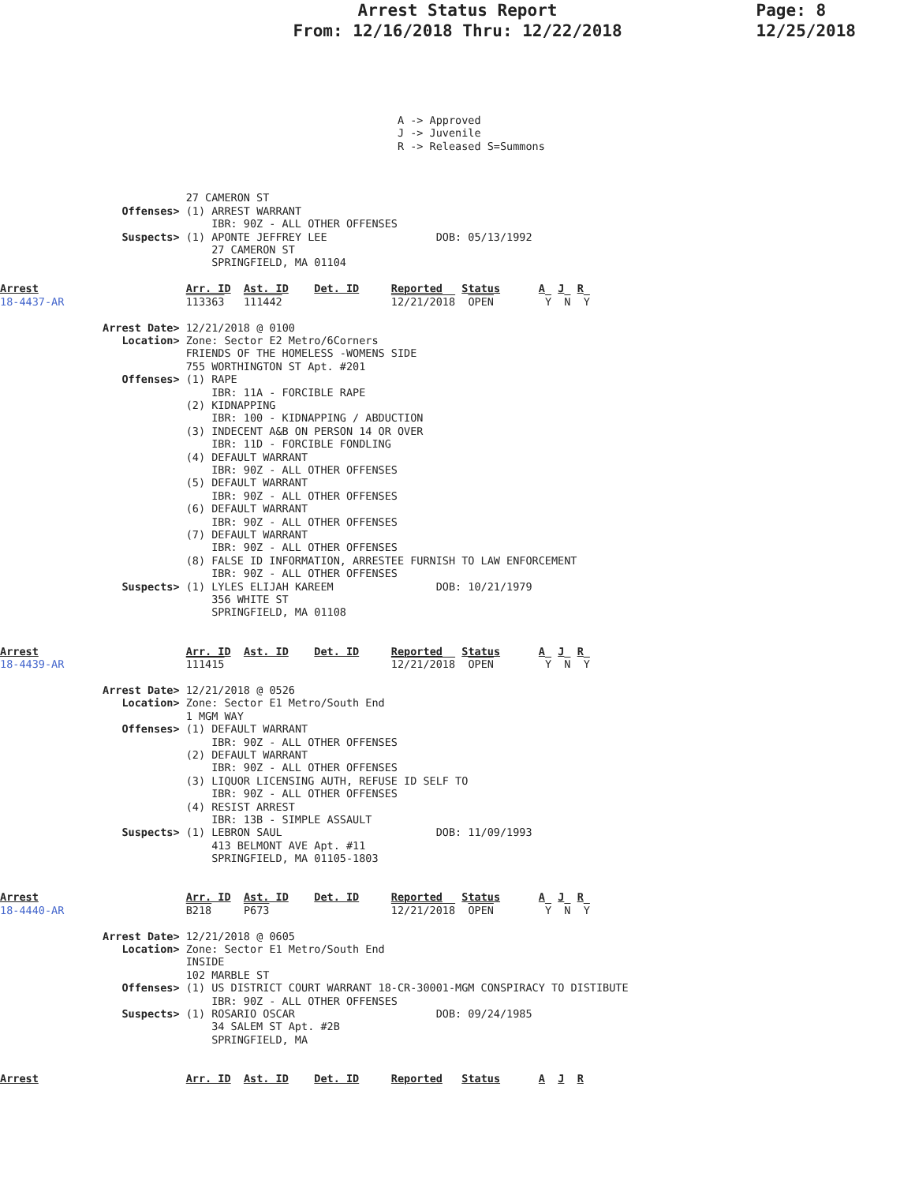Arrest Status Report
From: 12/16/2018 Thru: 12/22/2018
Page: 8
12/25/2018
                                                              A -> Approved
                                                              J -> Juvenile
                                                              R -> Released S=Summons



                             27 CAMERON ST
                   Offenses> (1) ARREST WARRANT
                                 IBR: 90Z - ALL OTHER OFFENSES
                   Suspects> (1) APONTE JEFFREY LEE                 DOB: 05/13/1992
                                 27 CAMERON ST
                                 SPRINGFIELD, MA 01104

Arrest                       Arr. ID  Ast. ID    Det. ID     Reported   Status      A  J  R
18-4437-AR                   113363   111442                 12/21/2018  OPEN        Y  N  Y

                Arrest Date> 12/21/2018 @ 0100
                   Location> Zone: Sector E2 Metro/6Corners
                             FRIENDS OF THE HOMELESS -WOMENS SIDE
                             755 WORTHINGTON ST Apt. #201
                   Offenses> (1) RAPE
                                 IBR: 11A - FORCIBLE RAPE
                             (2) KIDNAPPING
                                 IBR: 100 - KIDNAPPING / ABDUCTION
                             (3) INDECENT A&B ON PERSON 14 OR OVER
                                 IBR: 11D - FORCIBLE FONDLING
                             (4) DEFAULT WARRANT
                                 IBR: 90Z - ALL OTHER OFFENSES
                             (5) DEFAULT WARRANT
                                 IBR: 90Z - ALL OTHER OFFENSES
                             (6) DEFAULT WARRANT
                                 IBR: 90Z - ALL OTHER OFFENSES
                             (7) DEFAULT WARRANT
                                 IBR: 90Z - ALL OTHER OFFENSES
                             (8) FALSE ID INFORMATION, ARRESTEE FURNISH TO LAW ENFORCEMENT
                                 IBR: 90Z - ALL OTHER OFFENSES
                   Suspects> (1) LYLES ELIJAH KAREEM                DOB: 10/21/1979
                                 356 WHITE ST
                                 SPRINGFIELD, MA 01108


Arrest                       Arr. ID  Ast. ID    Det. ID     Reported   Status      A  J  R
18-4439-AR                   111415                          12/21/2018  OPEN        Y  N  Y

                Arrest Date> 12/21/2018 @ 0526
                   Location> Zone: Sector E1 Metro/South End
                             1 MGM WAY
                   Offenses> (1) DEFAULT WARRANT
                                 IBR: 90Z - ALL OTHER OFFENSES
                             (2) DEFAULT WARRANT
                                 IBR: 90Z - ALL OTHER OFFENSES
                             (3) LIQUOR LICENSING AUTH, REFUSE ID SELF TO
                                 IBR: 90Z - ALL OTHER OFFENSES
                             (4) RESIST ARREST
                                 IBR: 13B - SIMPLE ASSAULT
                   Suspects> (1) LEBRON SAUL                        DOB: 11/09/1993
                                 413 BELMONT AVE Apt. #11
                                 SPRINGFIELD, MA 01105-1803


Arrest                       Arr. ID  Ast. ID    Det. ID     Reported   Status      A  J  R
18-4440-AR                   B218     P673                   12/21/2018  OPEN        Y  N  Y

                Arrest Date> 12/21/2018 @ 0605
                   Location> Zone: Sector E1 Metro/South End
                             INSIDE
                             102 MARBLE ST
                   Offenses> (1) US DISTRICT COURT WARRANT 18-CR-30001-MGM CONSPIRACY TO DISTIBUTE
                                 IBR: 90Z - ALL OTHER OFFENSES
                   Suspects> (1) ROSARIO OSCAR                      DOB: 09/24/1985
                                 34 SALEM ST Apt. #2B
                                 SPRINGFIELD, MA


Arrest                       Arr. ID  Ast. ID    Det. ID     Reported   Status      A  J  R